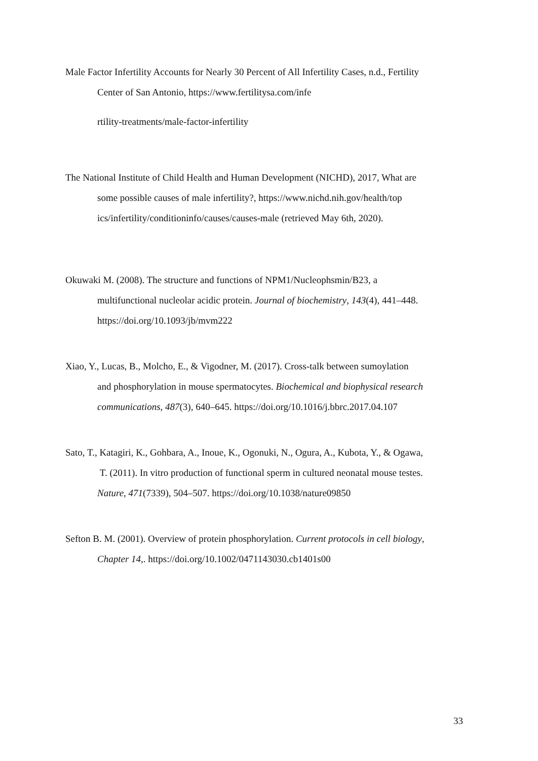Male Factor Infertility Accounts for Nearly 30 Percent of All Infertility Cases, n.d., Fertility
Center of San Antonio, https://www.fertilitysa.com/infe
rtility-treatments/male-factor-infertility
The National Institute of Child Health and Human Development (NICHD), 2017, What are
some possible causes of male infertility?, https://www.nichd.nih.gov/health/top
ics/infertility/conditioninfo/causes/causes-male (retrieved May 6th, 2020).
Okuwaki M. (2008). The structure and functions of NPM1/Nucleophsmin/B23, a
multifunctional nucleolar acidic protein. Journal of biochemistry, 143(4), 441–448.
https://doi.org/10.1093/jb/mvm222
Xiao, Y., Lucas, B., Molcho, E., & Vigodner, M. (2017). Cross-talk between sumoylation
and phosphorylation in mouse spermatocytes. Biochemical and biophysical research
communications, 487(3), 640–645. https://doi.org/10.1016/j.bbrc.2017.04.107
Sato, T., Katagiri, K., Gohbara, A., Inoue, K., Ogonuki, N., Ogura, A., Kubota, Y., & Ogawa,
T. (2011). In vitro production of functional sperm in cultured neonatal mouse testes.
Nature, 471(7339), 504–507. https://doi.org/10.1038/nature09850
Sefton B. M. (2001). Overview of protein phosphorylation. Current protocols in cell biology,
Chapter 14,. https://doi.org/10.1002/0471143030.cb1401s00
33